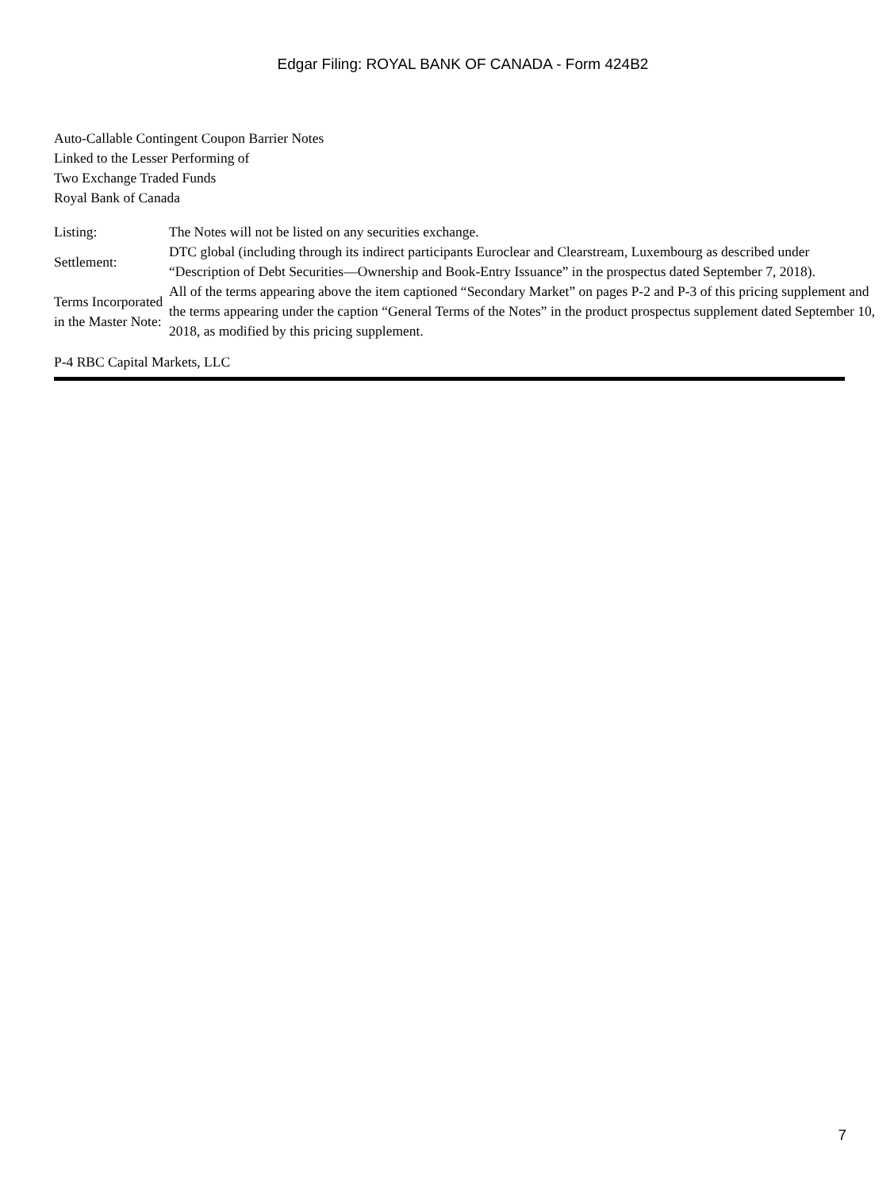Edgar Filing: ROYAL BANK OF CANADA - Form 424B2
Auto-Callable Contingent Coupon Barrier Notes
Linked to the Lesser Performing of
Two Exchange Traded Funds
Royal Bank of Canada
| Listing: | The Notes will not be listed on any securities exchange. |
| Settlement: | DTC global (including through its indirect participants Euroclear and Clearstream, Luxembourg as described under “Description of Debt Securities—Ownership and Book-Entry Issuance” in the prospectus dated September 7, 2018). |
| Terms Incorporated in the Master Note: | All of the terms appearing above the item captioned “Secondary Market” on pages P-2 and P-3 of this pricing supplement and the terms appearing under the caption “General Terms of the Notes” in the product prospectus supplement dated September 10, 2018, as modified by this pricing supplement. |
P-4 RBC Capital Markets, LLC
7